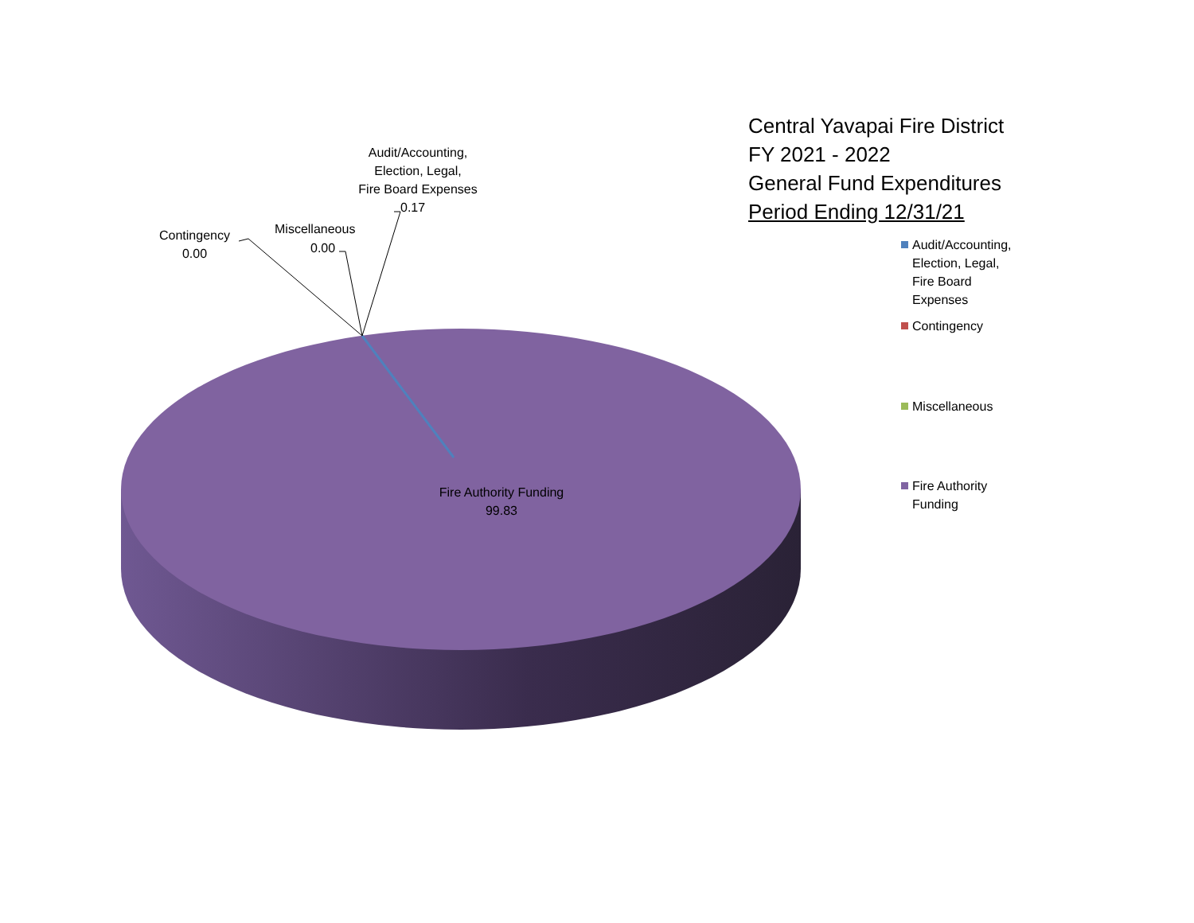Audit/Accounting,
Election, Legal,
Fire Board Expenses
0.17
Miscellaneous
0.00
Contingency
0.00
Fire Authority Funding
99.83
Central Yavapai Fire District
FY 2021 - 2022
General Fund Expenditures
Period Ending 12/31/21
Audit/Accounting,
Election, Legal,
Fire Board
Expenses
Contingency
Miscellaneous
Fire Authority
Funding